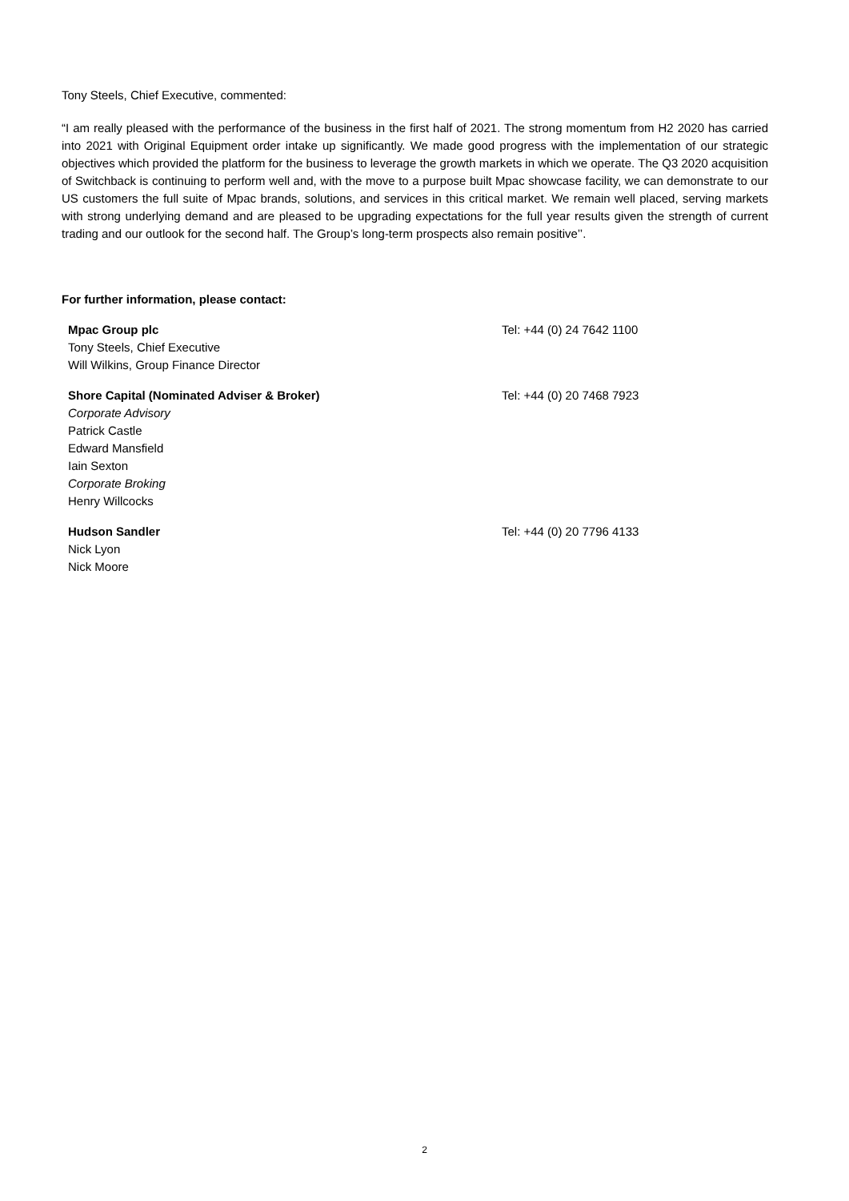Tony Steels, Chief Executive, commented:
“I am really pleased with the performance of the business in the first half of 2021. The strong momentum from H2 2020 has carried into 2021 with Original Equipment order intake up significantly. We made good progress with the implementation of our strategic objectives which provided the platform for the business to leverage the growth markets in which we operate. The Q3 2020 acquisition of Switchback is continuing to perform well and, with the move to a purpose built Mpac showcase facility, we can demonstrate to our US customers the full suite of Mpac brands, solutions, and services in this critical market. We remain well placed, serving markets with strong underlying demand and are pleased to be upgrading expectations for the full year results given the strength of current trading and our outlook for the second half. The Group’s long-term prospects also remain positive’’.
For further information, please contact:
Mpac Group plc
Tony Steels, Chief Executive
Will Wilkins, Group Finance Director
Tel: +44 (0) 24 7642 1100
Shore Capital (Nominated Adviser & Broker)
Corporate Advisory
Patrick Castle
Edward Mansfield
Iain Sexton
Corporate Broking
Henry Willcocks
Tel: +44 (0) 20 7468 7923
Hudson Sandler
Nick Lyon
Nick Moore
Tel: +44 (0) 20 7796 4133
2